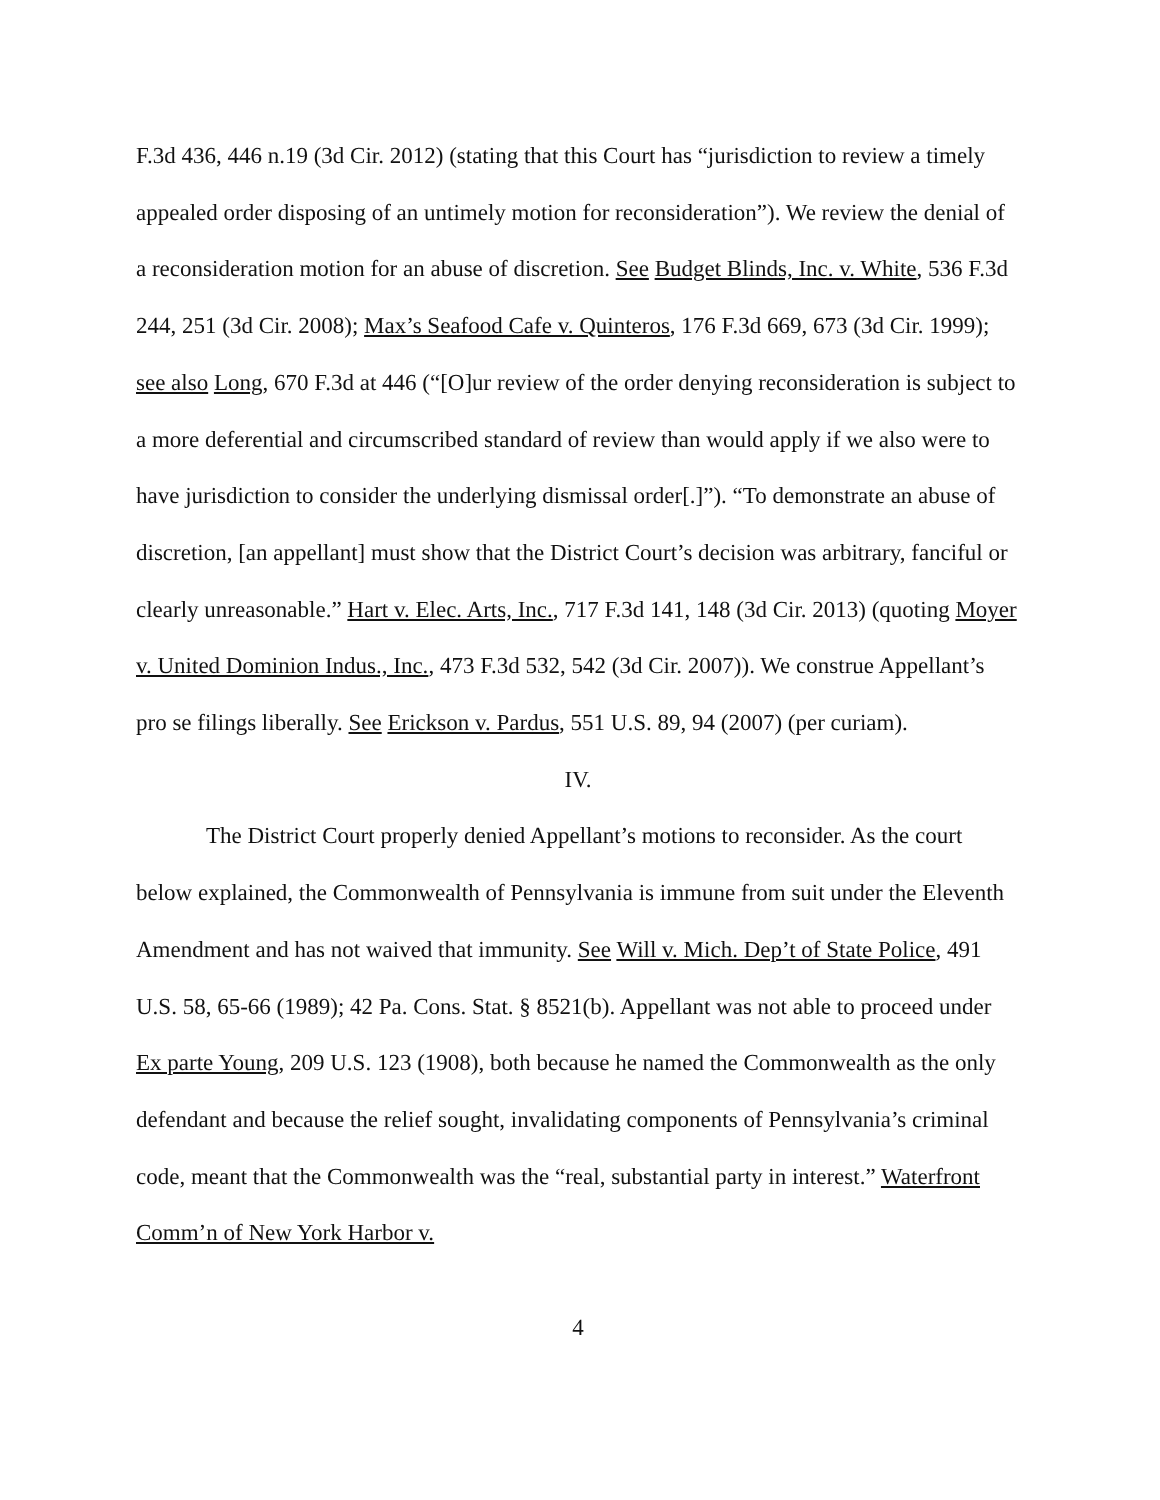F.3d 436, 446 n.19 (3d Cir. 2012) (stating that this Court has “jurisdiction to review a timely appealed order disposing of an untimely motion for reconsideration”). We review the denial of a reconsideration motion for an abuse of discretion. See Budget Blinds, Inc. v. White, 536 F.3d 244, 251 (3d Cir. 2008); Max’s Seafood Cafe v. Quinteros, 176 F.3d 669, 673 (3d Cir. 1999); see also Long, 670 F.3d at 446 (“[O]ur review of the order denying reconsideration is subject to a more deferential and circumscribed standard of review than would apply if we also were to have jurisdiction to consider the underlying dismissal order[.]”). “To demonstrate an abuse of discretion, [an appellant] must show that the District Court’s decision was arbitrary, fanciful or clearly unreasonable.” Hart v. Elec. Arts, Inc., 717 F.3d 141, 148 (3d Cir. 2013) (quoting Moyer v. United Dominion Indus., Inc., 473 F.3d 532, 542 (3d Cir. 2007)). We construe Appellant’s pro se filings liberally. See Erickson v. Pardus, 551 U.S. 89, 94 (2007) (per curiam).
IV.
The District Court properly denied Appellant’s motions to reconsider. As the court below explained, the Commonwealth of Pennsylvania is immune from suit under the Eleventh Amendment and has not waived that immunity. See Will v. Mich. Dep’t of State Police, 491 U.S. 58, 65-66 (1989); 42 Pa. Cons. Stat. § 8521(b). Appellant was not able to proceed under Ex parte Young, 209 U.S. 123 (1908), both because he named the Commonwealth as the only defendant and because the relief sought, invalidating components of Pennsylvania’s criminal code, meant that the Commonwealth was the “real, substantial party in interest.” Waterfront Comm’n of New York Harbor v.
4